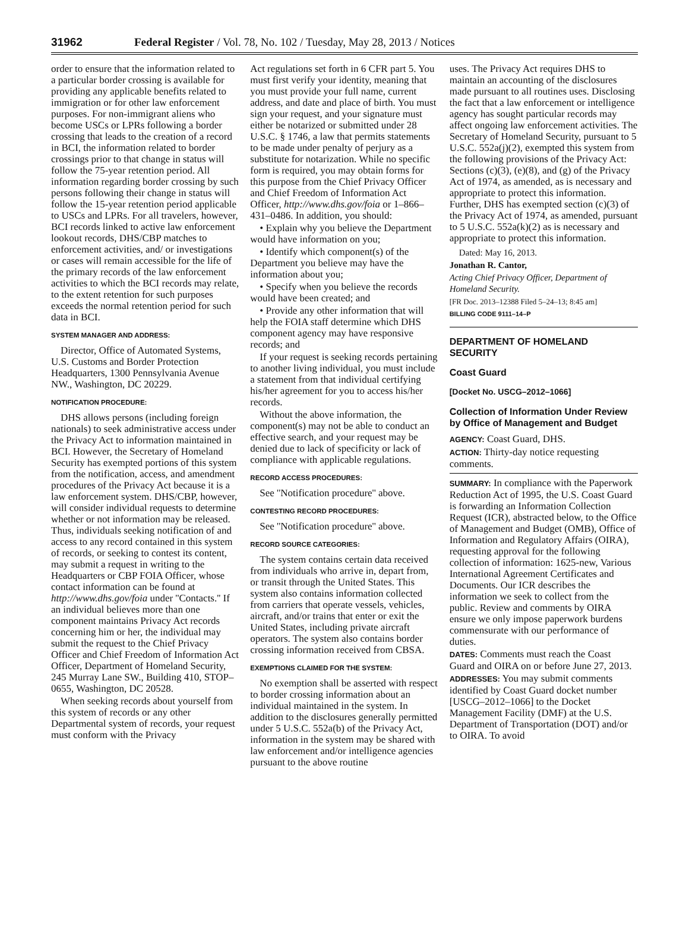31962 Federal Register / Vol. 78, No. 102 / Tuesday, May 28, 2013 / Notices
order to ensure that the information related to a particular border crossing is available for providing any applicable benefits related to immigration or for other law enforcement purposes. For non-immigrant aliens who become USCs or LPRs following a border crossing that leads to the creation of a record in BCI, the information related to border crossings prior to that change in status will follow the 75-year retention period. All information regarding border crossing by such persons following their change in status will follow the 15-year retention period applicable to USCs and LPRs. For all travelers, however, BCI records linked to active law enforcement lookout records, DHS/CBP matches to enforcement activities, and/ or investigations or cases will remain accessible for the life of the primary records of the law enforcement activities to which the BCI records may relate, to the extent retention for such purposes exceeds the normal retention period for such data in BCI.
SYSTEM MANAGER AND ADDRESS:
Director, Office of Automated Systems, U.S. Customs and Border Protection Headquarters, 1300 Pennsylvania Avenue NW., Washington, DC 20229.
NOTIFICATION PROCEDURE:
DHS allows persons (including foreign nationals) to seek administrative access under the Privacy Act to information maintained in BCI. However, the Secretary of Homeland Security has exempted portions of this system from the notification, access, and amendment procedures of the Privacy Act because it is a law enforcement system. DHS/CBP, however, will consider individual requests to determine whether or not information may be released. Thus, individuals seeking notification of and access to any record contained in this system of records, or seeking to contest its content, may submit a request in writing to the Headquarters or CBP FOIA Officer, whose contact information can be found at http://www.dhs.gov/foia under ''Contacts.'' If an individual believes more than one component maintains Privacy Act records concerning him or her, the individual may submit the request to the Chief Privacy Officer and Chief Freedom of Information Act Officer, Department of Homeland Security, 245 Murray Lane SW., Building 410, STOP–0655, Washington, DC 20528.
When seeking records about yourself from this system of records or any other Departmental system of records, your request must conform with the Privacy
Act regulations set forth in 6 CFR part 5. You must first verify your identity, meaning that you must provide your full name, current address, and date and place of birth. You must sign your request, and your signature must either be notarized or submitted under 28 U.S.C. § 1746, a law that permits statements to be made under penalty of perjury as a substitute for notarization. While no specific form is required, you may obtain forms for this purpose from the Chief Privacy Officer and Chief Freedom of Information Act Officer, http://www.dhs.gov/foia or 1–866–431–0486. In addition, you should:
• Explain why you believe the Department would have information on you;
• Identify which component(s) of the Department you believe may have the information about you;
• Specify when you believe the records would have been created; and
• Provide any other information that will help the FOIA staff determine which DHS component agency may have responsive records; and
If your request is seeking records pertaining to another living individual, you must include a statement from that individual certifying his/her agreement for you to access his/her records.
Without the above information, the component(s) may not be able to conduct an effective search, and your request may be denied due to lack of specificity or lack of compliance with applicable regulations.
RECORD ACCESS PROCEDURES:
See ''Notification procedure'' above.
CONTESTING RECORD PROCEDURES:
See ''Notification procedure'' above.
RECORD SOURCE CATEGORIES:
The system contains certain data received from individuals who arrive in, depart from, or transit through the United States. This system also contains information collected from carriers that operate vessels, vehicles, aircraft, and/or trains that enter or exit the United States, including private aircraft operators. The system also contains border crossing information received from CBSA.
EXEMPTIONS CLAIMED FOR THE SYSTEM:
No exemption shall be asserted with respect to border crossing information about an individual maintained in the system. In addition to the disclosures generally permitted under 5 U.S.C. 552a(b) of the Privacy Act, information in the system may be shared with law enforcement and/or intelligence agencies pursuant to the above routine
uses. The Privacy Act requires DHS to maintain an accounting of the disclosures made pursuant to all routines uses. Disclosing the fact that a law enforcement or intelligence agency has sought particular records may affect ongoing law enforcement activities. The Secretary of Homeland Security, pursuant to 5 U.S.C. 552a(j)(2), exempted this system from the following provisions of the Privacy Act: Sections (c)(3), (e)(8), and (g) of the Privacy Act of 1974, as amended, as is necessary and appropriate to protect this information. Further, DHS has exempted section (c)(3) of the Privacy Act of 1974, as amended, pursuant to 5 U.S.C. 552a(k)(2) as is necessary and appropriate to protect this information.
Dated: May 16, 2013.
Jonathan R. Cantor,
Acting Chief Privacy Officer, Department of Homeland Security.
[FR Doc. 2013–12388 Filed 5–24–13; 8:45 am]
BILLING CODE 9111–14–P
DEPARTMENT OF HOMELAND SECURITY
Coast Guard
[Docket No. USCG–2012–1066]
Collection of Information Under Review by Office of Management and Budget
AGENCY: Coast Guard, DHS.
ACTION: Thirty-day notice requesting comments.
SUMMARY: In compliance with the Paperwork Reduction Act of 1995, the U.S. Coast Guard is forwarding an Information Collection Request (ICR), abstracted below, to the Office of Management and Budget (OMB), Office of Information and Regulatory Affairs (OIRA), requesting approval for the following collection of information: 1625-new, Various International Agreement Certificates and Documents. Our ICR describes the information we seek to collect from the public. Review and comments by OIRA ensure we only impose paperwork burdens commensurate with our performance of duties.
DATES: Comments must reach the Coast Guard and OIRA on or before June 27, 2013.
ADDRESSES: You may submit comments identified by Coast Guard docket number [USCG–2012–1066] to the Docket Management Facility (DMF) at the U.S. Department of Transportation (DOT) and/or to OIRA. To avoid